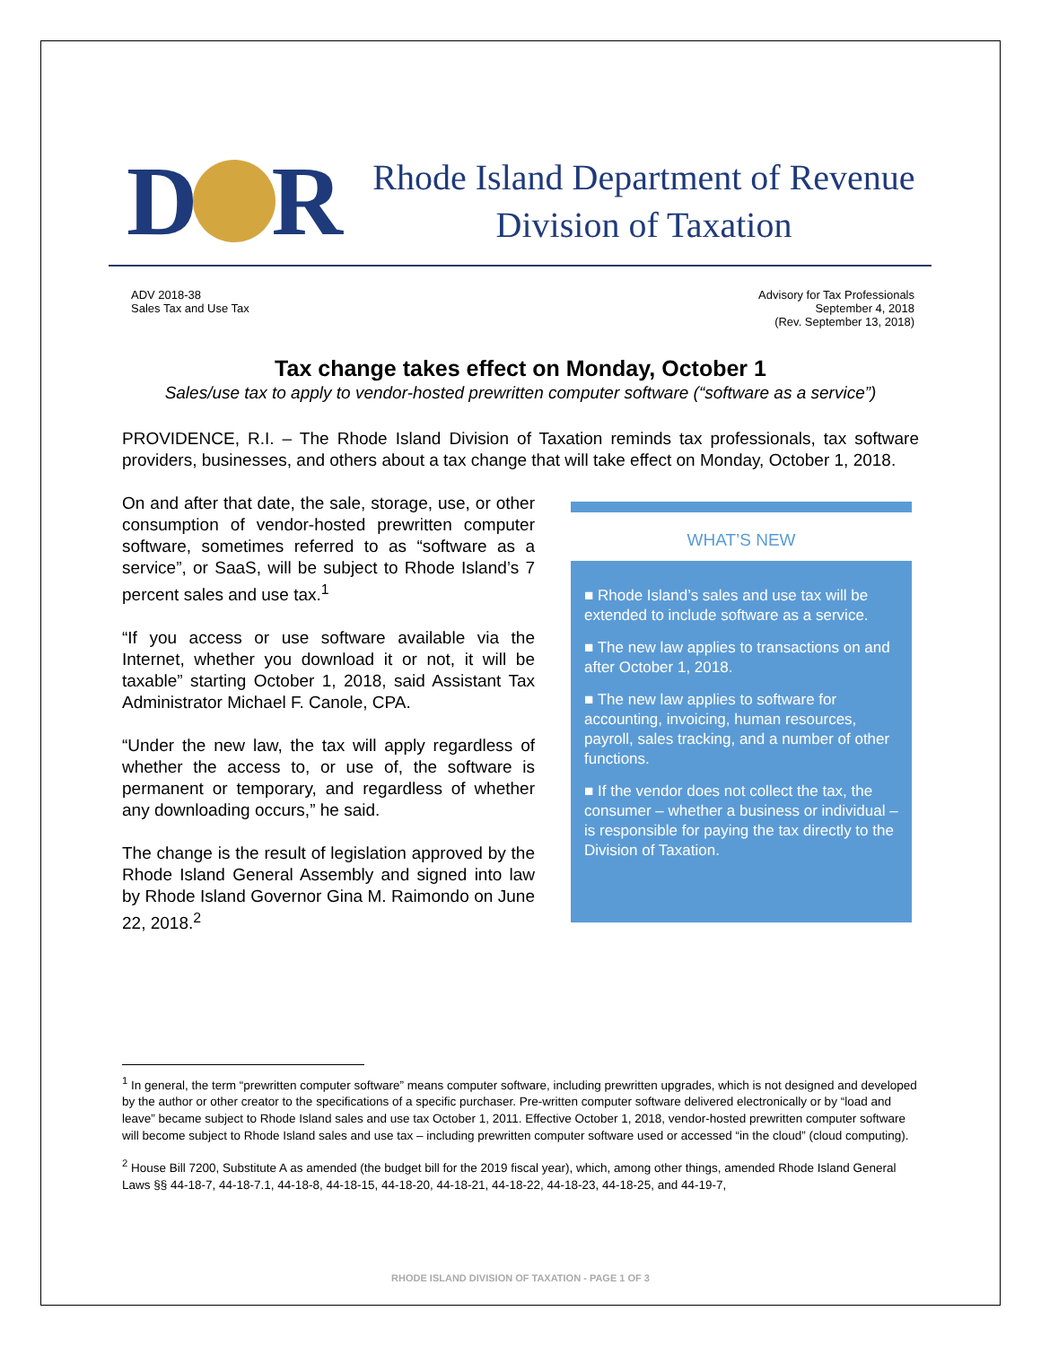D R
Rhode Island Department of Revenue
Division of Taxation
ADV 2018-38
Sales Tax and Use Tax
Advisory for Tax Professionals
September 4, 2018
(Rev. September 13, 2018)
Tax change takes effect on Monday, October 1
Sales/use tax to apply to vendor-hosted prewritten computer software (“software as a service”)
PROVIDENCE, R.I. – The Rhode Island Division of Taxation reminds tax professionals, tax software providers, businesses, and others about a tax change that will take effect on Monday, October 1, 2018.
On and after that date, the sale, storage, use, or other consumption of vendor-hosted prewritten computer software, sometimes referred to as “software as a service”, or SaaS, will be subject to Rhode Island’s 7 percent sales and use tax.<sup>1</sup>
“If you access or use software available via the Internet, whether you download it or not, it will be taxable” starting October 1, 2018, said Assistant Tax Administrator Michael F. Canole, CPA.
“Under the new law, the tax will apply regardless of whether the access to, or use of, the software is permanent or temporary, and regardless of whether any downloading occurs,” he said.
The change is the result of legislation approved by the Rhode Island General Assembly and signed into law by Rhode Island Governor Gina M. Raimondo on June 22, 2018.<sup>2</sup>
WHAT’S NEW
■ Rhode Island’s sales and use tax will be extended to include software as a service.
■ The new law applies to transactions on and after October 1, 2018.
■ The new law applies to software for accounting, invoicing, human resources, payroll, sales tracking, and a number of other functions.
■ If the vendor does not collect the tax, the consumer – whether a business or individual – is responsible for paying the tax directly to the Division of Taxation.
<sup>1</sup> In general, the term “prewritten computer software” means computer software, including prewritten upgrades, which is not designed and developed by the author or other creator to the specifications of a specific purchaser. Pre-written computer software delivered electronically or by “load and leave” became subject to Rhode Island sales and use tax October 1, 2011. Effective October 1, 2018, vendor-hosted prewritten computer software will become subject to Rhode Island sales and use tax – including prewritten computer software used or accessed “in the cloud” (cloud computing).
<sup>2</sup> House Bill 7200, Substitute A as amended (the budget bill for the 2019 fiscal year), which, among other things, amended Rhode Island General Laws §§ 44-18-7, 44-18-7.1, 44-18-8, 44-18-15, 44-18-20, 44-18-21, 44-18-22, 44-18-23, 44-18-25, and 44-19-7,
RHODE ISLAND DIVISION OF TAXATION - PAGE 1 OF 3